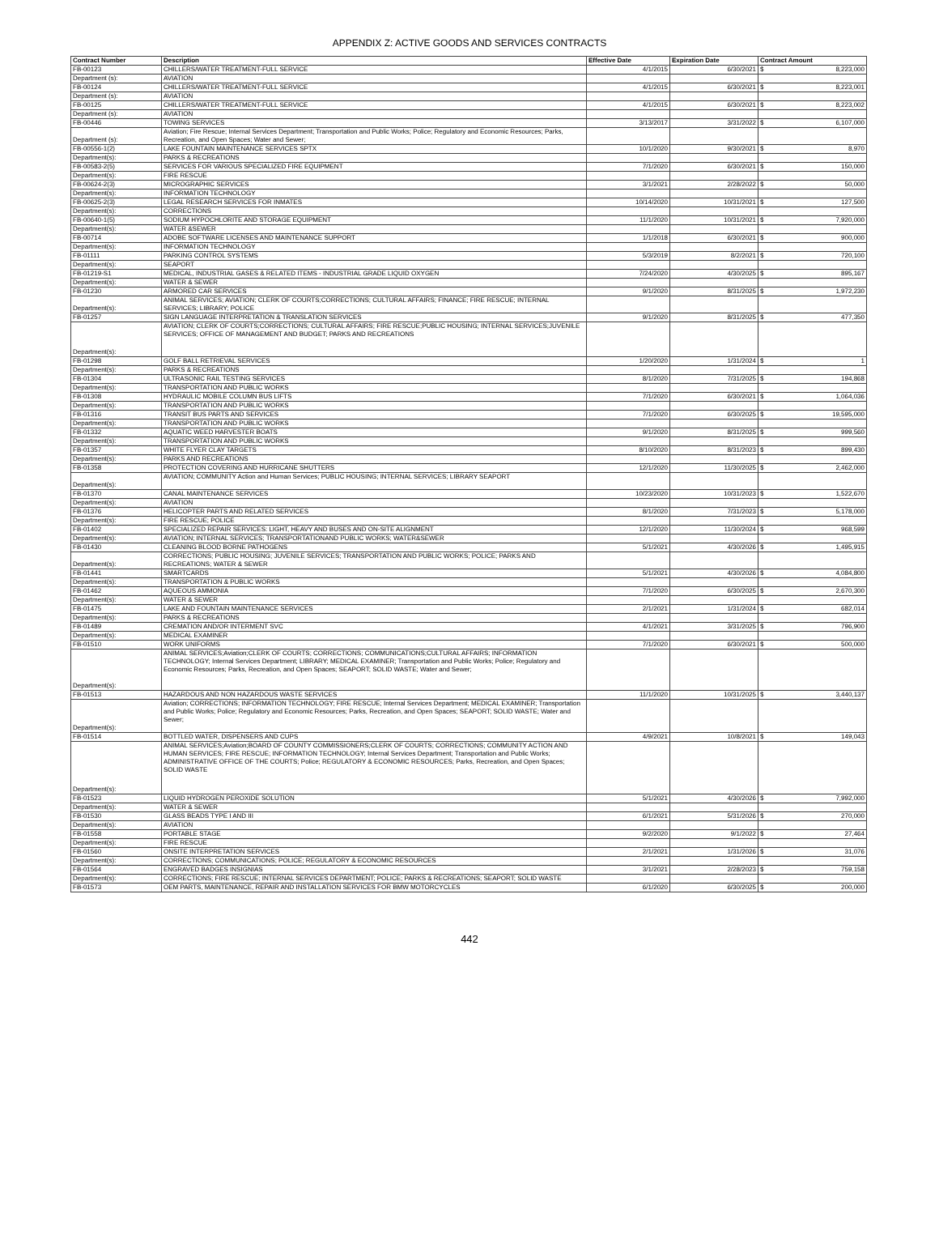APPENDIX Z: ACTIVE GOODS AND SERVICES CONTRACTS
| Contract Number | Description | Effective Date | Expiration Date | Contract Amount |
| --- | --- | --- | --- | --- |
| FB-00123 | CHILLERS/WATER TREATMENT-FULL SERVICE | 4/1/2015 | 6/30/2021 | $ 8,223,000 |
| Department (s): | AVIATION | | | |
| FB-00124 | CHILLERS/WATER TREATMENT-FULL SERVICE | 4/1/2015 | 6/30/2021 | $ 8,223,001 |
| Department (s): | AVIATION | | | |
| FB-00125 | CHILLERS/WATER TREATMENT-FULL SERVICE | 4/1/2015 | 6/30/2021 | $ 8,223,002 |
| Department (s): | AVIATION | | | |
| FB-00446 | TOWING SERVICES | 3/13/2017 | 3/31/2022 | $ 6,107,000 |
| Department (s): | Aviation; Fire Rescue; Internal Services Department; Transportation and Public Works; Police; Regulatory and Economic Resources; Parks, Recreation, and Open Spaces; Water and Sewer; | | | |
| FB-00556-1(2) | LAKE FOUNTAIN MAINTENANCE SERVICES SPTX | 10/1/2020 | 9/30/2021 | $ 8,970 |
| Department(s): | PARKS & RECREATIONS | | | |
| FB-00583-2(5) | SERVICES FOR VARIOUS SPECIALIZED FIRE EQUIPMENT | 7/1/2020 | 6/30/2021 | $ 150,000 |
| Department(s): | FIRE RESCUE | | | |
| FB-00624-2(3) | MICROGRAPHIC SERVICES | 3/1/2021 | 2/28/2022 | $ 50,000 |
| Department(s): | INFORMATION TECHNOLOGY | | | |
| FB-00625-2(3) | LEGAL RESEARCH SERVICES FOR INMATES | 10/14/2020 | 10/31/2021 | $ 127,500 |
| Department(s): | CORRECTIONS | | | |
| FB-00640-1(5) | SODIUM HYPOCHLORITE AND STORAGE EQUIPMENT | 11/1/2020 | 10/31/2021 | $ 7,920,000 |
| Department(s): | WATER &SEWER | | | |
| FB-00714 | ADOBE SOFTWARE LICENSES AND MAINTENANCE SUPPORT | 1/1/2018 | 6/30/2021 | $ 900,000 |
| Department(s): | INFORMATION TECHNOLOGY | | | |
| FB-01111 | PARKING CONTROL SYSTEMS | 5/3/2019 | 8/2/2021 | $ 720,100 |
| Department(s): | SEAPORT | | | |
| FB-01219-S1 | MEDICAL, INDUSTRIAL GASES & RELATED ITEMS - INDUSTRIAL GRADE LIQUID OXYGEN | 7/24/2020 | 4/30/2025 | $ 895,167 |
| Department(s): | WATER & SEWER | | | |
| FB-01230 | ARMORED CAR SERVICES | 9/1/2020 | 8/31/2025 | $ 1,972,230 |
| Department(s): | ANIMAL SERVICES; AVIATION; CLERK OF COURTS;CORRECTIONS; CULTURAL AFFAIRS; FINANCE; FIRE RESCUE; INTERNAL SERVICES; LIBRARY; POLICE | | | |
| FB-01257 | SIGN LANGUAGE INTERPRETATION & TRANSLATION SERVICES | 9/1/2020 | 8/31/2025 | $ 477,350 |
| Department(s): | AVIATION; CLERK OF COURTS;CORRECTIONS; CULTURAL AFFAIRS; FIRE RESCUE;PUBLIC HOUSING; INTERNAL SERVICES;JUVENILE SERVICES; OFFICE OF MANAGEMENT AND BUDGET; PARKS AND RECREATIONS | | | |
| FB-01298 | GOLF BALL RETRIEVAL SERVICES | 1/20/2020 | 1/31/2024 | $ 1 |
| Department(s): | PARKS & RECREATIONS | | | |
| FB-01304 | ULTRASONIC RAIL TESTING SERVICES | 8/1/2020 | 7/31/2025 | $ 194,868 |
| Department(s): | TRANSPORTATION AND PUBLIC WORKS | | | |
| FB-01308 | HYDRAULIC MOBILE COLUMN BUS LIFTS | 7/1/2020 | 6/30/2021 | $ 1,064,036 |
| Department(s): | TRANSPORTATION AND PUBLIC WORKS | | | |
| FB-01316 | TRANSIT BUS PARTS AND SERVICES | 7/1/2020 | 6/30/2025 | $ 19,595,000 |
| Department(s): | TRANSPORTATION AND PUBLIC WORKS | | | |
| FB-01332 | AQUATIC WEED HARVESTER BOATS | 9/1/2020 | 8/31/2025 | $ 999,560 |
| Department(s): | TRANSPORTATION AND PUBLIC WORKS | | | |
| FB-01357 | WHITE FLYER CLAY TARGETS | 8/10/2020 | 8/31/2023 | $ 899,430 |
| Department(s): | PARKS AND RECREATIONS | | | |
| FB-01358 | PROTECTION COVERING AND HURRICANE SHUTTERS | 12/1/2020 | 11/30/2025 | $ 2,462,000 |
| Department(s): | AVIATION; COMMUNITY Action and Human Services; PUBLIC HOUSING; INTERNAL SERVICES; LIBRARY SEAPORT | | | |
| FB-01370 | CANAL MAINTENANCE SERVICES | 10/23/2020 | 10/31/2023 | $ 1,522,670 |
| Department(s): | AVIATION | | | |
| FB-01376 | HELICOPTER PARTS AND RELATED SERVICES | 8/1/2020 | 7/31/2023 | $ 5,178,000 |
| Department(s): | FIRE RESCUE; POLICE | | | |
| FB-01402 | SPECIALIZED REPAIR SERVICES: LIGHT, HEAVY AND BUSES AND ON-SITE ALIGNMENT | 12/1/2020 | 11/30/2024 | $ 968,599 |
| Department(s): | AVIATION; INTERNAL SERVICES; TRANSPORTATIONAND PUBLIC WORKS; WATER&SEWER | | | |
| FB-01430 | CLEANING BLOOD BORNE PATHOGENS | 5/1/2021 | 4/30/2026 | $ 1,495,915 |
| Department(s): | CORRECTIONS; PUBLIC HOUSING; JUVENILE SERVICES; TRANSPORTATION AND PUBLIC WORKS; POLICE; PARKS AND RECREATIONS; WATER & SEWER | | | |
| FB-01441 | SMARTCARDS | 5/1/2021 | 4/30/2026 | $ 4,084,800 |
| Department(s): | TRANSPORTATION & PUBLIC WORKS | | | |
| FB-01462 | AQUEOUS AMMONIA | 7/1/2020 | 6/30/2025 | $ 2,670,300 |
| Department(s): | WATER & SEWER | | | |
| FB-01475 | LAKE AND FOUNTAIN MAINTENANCE SERVICES | 2/1/2021 | 1/31/2024 | $ 682,014 |
| Department(s): | PARKS & RECREATIONS | | | |
| FB-01489 | CREMATION AND/OR INTERMENT SVC | 4/1/2021 | 3/31/2025 | $ 796,900 |
| Department(s): | MEDICAL EXAMINER | | | |
| FB-01510 | WORK UNIFORMS | 7/1/2020 | 6/30/2021 | $ 500,000 |
| Department(s): | ANIMAL SERVICES;Aviation;CLERK OF COURTS; CORRECTIONS; COMMUNICATIONS;CULTURAL AFFAIRS; INFORMATION TECHNOLOGY; Internal Services Department; LIBRARY; MEDICAL EXAMINER; Transportation and Public Works; Police; Regulatory and Economic Resources; Parks, Recreation, and Open Spaces; SEAPORT; SOLID WASTE; Water and Sewer; | | | |
| FB-01513 | HAZARDOUS AND NON HAZARDOUS WASTE SERVICES | 11/1/2020 | 10/31/2025 | $ 3,440,137 |
| Department(s): | Aviation; CORRECTIONS; INFORMATION TECHNOLOGY; FIRE RESCUE; Internal Services Department; MEDICAL EXAMINER; Transportation and Public Works; Police; Regulatory and Economic Resources; Parks, Recreation, and Open Spaces; SEAPORT; SOLID WASTE; Water and Sewer; | | | |
| FB-01514 | BOTTLED WATER, DISPENSERS AND CUPS | 4/9/2021 | 10/8/2021 | $ 149,043 |
| Department(s): | ANIMAL SERVICES;Aviation;BOARD OF COUNTY COMMISSIONERS;CLERK OF COURTS; CORRECTIONS; COMMUNITY ACTION AND HUMAN SERVICES; FIRE RESCUE; INFORMATION TECHNOLOGY; Internal Services Department; Transportation and Public Works; ADMINISTRATIVE OFFICE OF THE COURTS; Police; REGULATORY & ECONOMIC RESOURCES; Parks, Recreation, and Open Spaces; SOLID WASTE | | | |
| FB-01523 | LIQUID HYDROGEN PEROXIDE SOLUTION | 5/1/2021 | 4/30/2026 | $ 7,992,000 |
| Department(s): | WATER & SEWER | | | |
| FB-01530 | GLASS BEADS TYPE I AND III | 6/1/2021 | 5/31/2026 | $ 270,000 |
| Department(s): | AVIATION | | | |
| FB-01558 | PORTABLE STAGE | 9/2/2020 | 9/1/2022 | $ 27,464 |
| Department(s): | FIRE RESCUE | | | |
| FB-01560 | ONSITE INTERPRETATION SERVICES | 2/1/2021 | 1/31/2026 | $ 31,076 |
| Department(s): | CORRECTIONS; COMMUNICATIONS; POLICE; REGULATORY & ECONOMIC RESOURCES | | | |
| FB-01564 | ENGRAVED BADGES INSIGNIAS | 3/1/2021 | 2/28/2023 | $ 759,158 |
| Department(s): | CORRECTIONS; FIRE RESCUE; INTERNAL SERVICES DEPARTMENT; POLICE; PARKS & RECREATIONS; SEAPORT; SOLID WASTE | | | |
| FB-01573 | OEM PARTS, MAINTENANCE, REPAIR AND INSTALLATION SERVICES FOR BMW MOTORCYCLES | 6/1/2020 | 6/30/2025 | $ 200,000 |
442